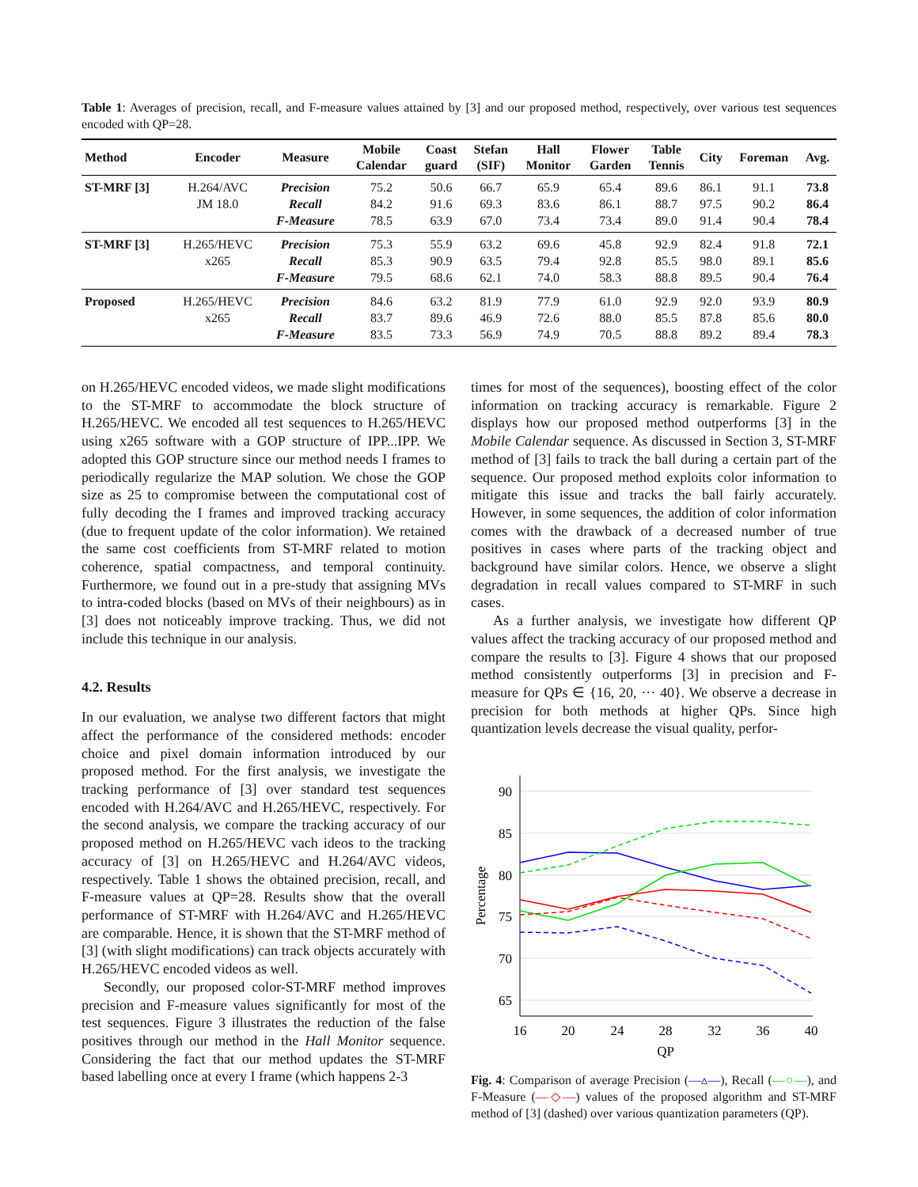Table 1: Averages of precision, recall, and F-measure values attained by [3] and our proposed method, respectively, over various test sequences encoded with QP=28.
| Method | Encoder | Measure | Mobile Calendar | Coast guard | Stefan (SIF) | Hall Monitor | Flower Garden | Table Tennis | City | Foreman | Avg. |
| --- | --- | --- | --- | --- | --- | --- | --- | --- | --- | --- | --- |
| ST-MRF [3] | H.264/AVC | Precision | 75.2 | 50.6 | 66.7 | 65.9 | 65.4 | 89.6 | 86.1 | 91.1 | 73.8 |
| | JM 18.0 | Recall | 84.2 | 91.6 | 69.3 | 83.6 | 86.1 | 88.7 | 97.5 | 90.2 | 86.4 |
| | | F-Measure | 78.5 | 63.9 | 67.0 | 73.4 | 73.4 | 89.0 | 91.4 | 90.4 | 78.4 |
| ST-MRF [3] | H.265/HEVC | Precision | 75.3 | 55.9 | 63.2 | 69.6 | 45.8 | 92.9 | 82.4 | 91.8 | 72.1 |
| | x265 | Recall | 85.3 | 90.9 | 63.5 | 79.4 | 92.8 | 85.5 | 98.0 | 89.1 | 85.6 |
| | | F-Measure | 79.5 | 68.6 | 62.1 | 74.0 | 58.3 | 88.8 | 89.5 | 90.4 | 76.4 |
| Proposed | H.265/HEVC | Precision | 84.6 | 63.2 | 81.9 | 77.9 | 61.0 | 92.9 | 92.0 | 93.9 | 80.9 |
| | x265 | Recall | 83.7 | 89.6 | 46.9 | 72.6 | 88.0 | 85.5 | 87.8 | 85.6 | 80.0 |
| | | F-Measure | 83.5 | 73.3 | 56.9 | 74.9 | 70.5 | 88.8 | 89.2 | 89.4 | 78.3 |
on H.265/HEVC encoded videos, we made slight modifications to the ST-MRF to accommodate the block structure of H.265/HEVC. We encoded all test sequences to H.265/HEVC using x265 software with a GOP structure of IPP...IPP. We adopted this GOP structure since our method needs I frames to periodically regularize the MAP solution. We chose the GOP size as 25 to compromise between the computational cost of fully decoding the I frames and improved tracking accuracy (due to frequent update of the color information). We retained the same cost coefficients from ST-MRF related to motion coherence, spatial compactness, and temporal continuity. Furthermore, we found out in a pre-study that assigning MVs to intra-coded blocks (based on MVs of their neighbours) as in [3] does not noticeably improve tracking. Thus, we did not include this technique in our analysis.
4.2. Results
In our evaluation, we analyse two different factors that might affect the performance of the considered methods: encoder choice and pixel domain information introduced by our proposed method. For the first analysis, we investigate the tracking performance of [3] over standard test sequences encoded with H.264/AVC and H.265/HEVC, respectively. For the second analysis, we compare the tracking accuracy of our proposed method on H.265/HEVC vach ideos to the tracking accuracy of [3] on H.265/HEVC and H.264/AVC videos, respectively. Table 1 shows the obtained precision, recall, and F-measure values at QP=28. Results show that the overall performance of ST-MRF with H.264/AVC and H.265/HEVC are comparable. Hence, it is shown that the ST-MRF method of [3] (with slight modifications) can track objects accurately with H.265/HEVC encoded videos as well.
Secondly, our proposed color-ST-MRF method improves precision and F-measure values significantly for most of the test sequences. Figure 3 illustrates the reduction of the false positives through our method in the Hall Monitor sequence. Considering the fact that our method updates the ST-MRF based labelling once at every I frame (which happens 2-3
times for most of the sequences), boosting effect of the color information on tracking accuracy is remarkable. Figure 2 displays how our proposed method outperforms [3] in the Mobile Calendar sequence. As discussed in Section 3, ST-MRF method of [3] fails to track the ball during a certain part of the sequence. Our proposed method exploits color information to mitigate this issue and tracks the ball fairly accurately. However, in some sequences, the addition of color information comes with the drawback of a decreased number of true positives in cases where parts of the tracking object and background have similar colors. Hence, we observe a slight degradation in recall values compared to ST-MRF in such cases.
As a further analysis, we investigate how different QP values affect the tracking accuracy of our proposed method and compare the results to [3]. Figure 4 shows that our proposed method consistently outperforms [3] in precision and F-measure for QPs ∈ {16, 20, ··· 40}. We observe a decrease in precision for both methods at higher QPs. Since high quantization levels decrease the visual quality, perfor-
90
85
80
75
70
65
16
20
24
28
32
36
40
QP
Percentage
Fig. 4: Comparison of average Precision (—▵—), Recall (—○—), and F-Measure (—◇—) values of the proposed algorithm and ST-MRF method of [3] (dashed) over various quantization parameters (QP).